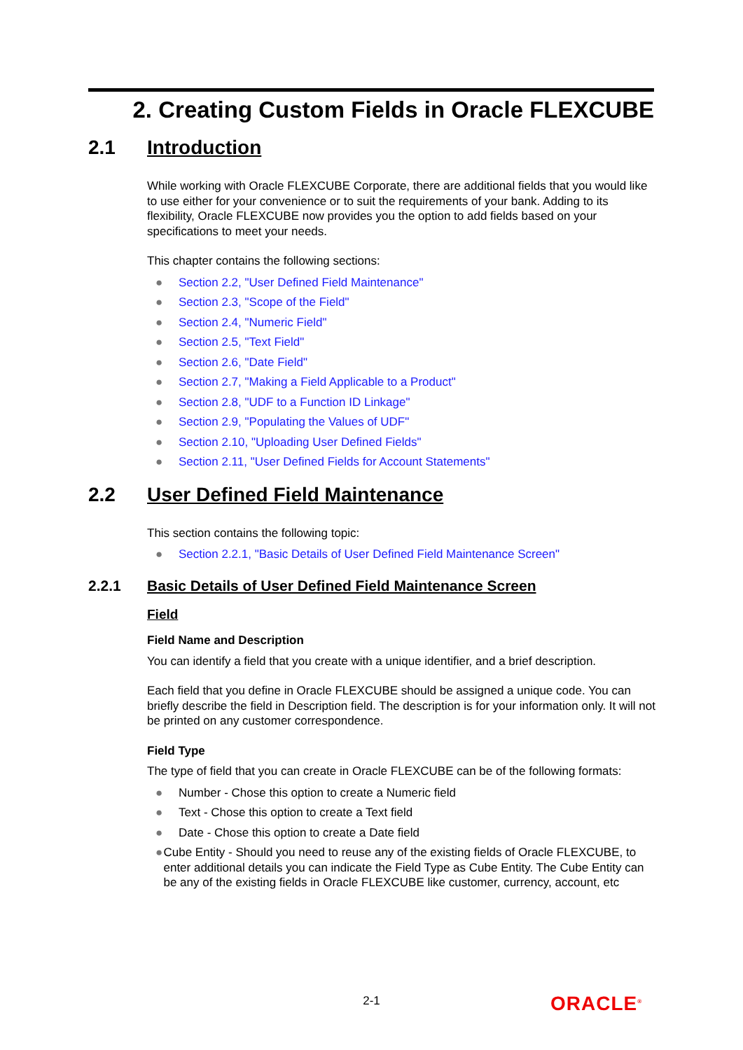2. Creating Custom Fields in Oracle FLEXCUBE
2.1 Introduction
While working with Oracle FLEXCUBE Corporate, there are additional fields that you would like to use either for your convenience or to suit the requirements of your bank. Adding to its flexibility, Oracle FLEXCUBE now provides you the option to add fields based on your specifications to meet your needs.
This chapter contains the following sections:
● Section 2.2, "User Defined Field Maintenance"
● Section 2.3, "Scope of the Field"
● Section 2.4, "Numeric Field"
● Section 2.5, "Text Field"
● Section 2.6, "Date Field"
● Section 2.7, "Making a Field Applicable to a Product"
● Section 2.8, "UDF to a Function ID Linkage"
● Section 2.9, "Populating the Values of UDF"
● Section 2.10, "Uploading User Defined Fields"
● Section 2.11, "User Defined Fields for Account Statements"
2.2 User Defined Field Maintenance
This section contains the following topic:
● Section 2.2.1, "Basic Details of User Defined Field Maintenance Screen"
2.2.1 Basic Details of User Defined Field Maintenance Screen
Field
Field Name and Description
You can identify a field that you create with a unique identifier, and a brief description.
Each field that you define in Oracle FLEXCUBE should be assigned a unique code. You can briefly describe the field in Description field. The description is for your information only. It will not be printed on any customer correspondence.
Field Type
The type of field that you can create in Oracle FLEXCUBE can be of the following formats:
● Number - Chose this option to create a Numeric field
● Text - Chose this option to create a Text field
● Date - Chose this option to create a Date field
● Cube Entity - Should you need to reuse any of the existing fields of Oracle FLEXCUBE, to enter additional details you can indicate the Field Type as Cube Entity. The Cube Entity can be any of the existing fields in Oracle FLEXCUBE like customer, currency, account, etc
2-1 ORACLE<sup>®</sup>